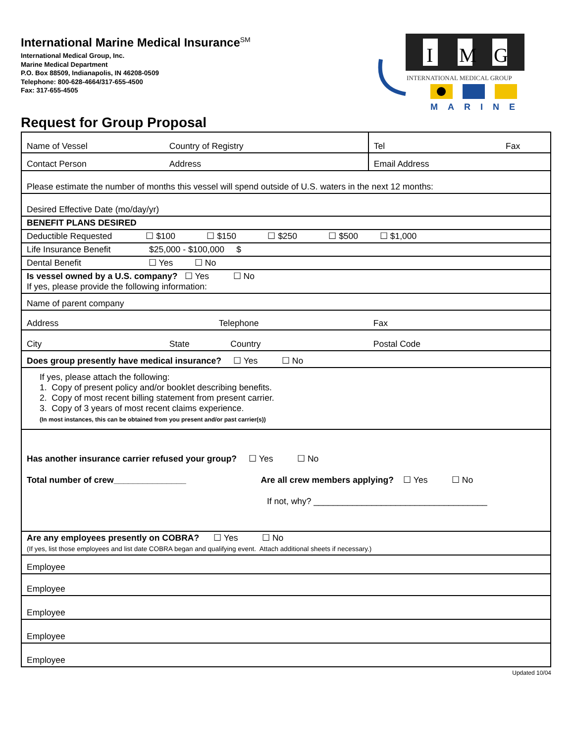I
M
G
INTERNATIONAL MEDICAL GROUP
MARINE
International Marine Medical Insurance<sup>SM</sup>
International Medical Group, Inc.
Marine Medical Department
P.O. Box 88509, Indianapolis, IN 46208-0509
Telephone: 800-628-4664/317-655-4500
Fax: 317-655-4505
Request for Group Proposal
| Name of Vessel | Country of Registry | Tel | Fax |
| Contact Person | Address | Email Address | |
| Please estimate the number of months this vessel will spend outside of U.S. waters in the next 12 months: | | | |
| Desired Effective Date (mo/day/yr) | | | |
| BENEFIT PLANS DESIRED | | | |
| Deductible Requested ☐ $100 ☐ $150 ☐ $250 ☐ $500 ☐ $1,000 | | | |
| Life Insurance Benefit $25,000 - $100,000 $ | | | |
| Dental Benefit ☐ Yes ☐ No | | | |
| Is vessel owned by a U.S. company? ☐ Yes ☐ No If yes, please provide the following information: | | | |
| Name of parent company | | | |
| Address | Telephone | Fax | |
| City | State Country | Postal Code | |
| Does group presently have medical insurance? ☐ Yes ☐ No | | | |
| If yes, please attach the following: 1. Copy of present policy and/or booklet describing benefits. 2. Copy of most recent billing statement from present carrier. 3. Copy of 3 years of most recent claims experience. (In most instances, this can be obtained from you present and/or past carrier(s)) | | | |
| Has another insurance carrier refused your group? ☐ Yes ☐ No Total number of crew_______________ Are all crew members applying? ☐ Yes ☐ No If not, why? ____________________________________ | | | |
| Are any employees presently on COBRA? ☐ Yes ☐ No (If yes, list those employees and list date COBRA began and qualifying event. Attach additional sheets if necessary.) | | | |
| Employee | | | |
| Employee | | | |
| Employee | | | |
| Employee | | | |
| Employee | | | |
Updated 10/04